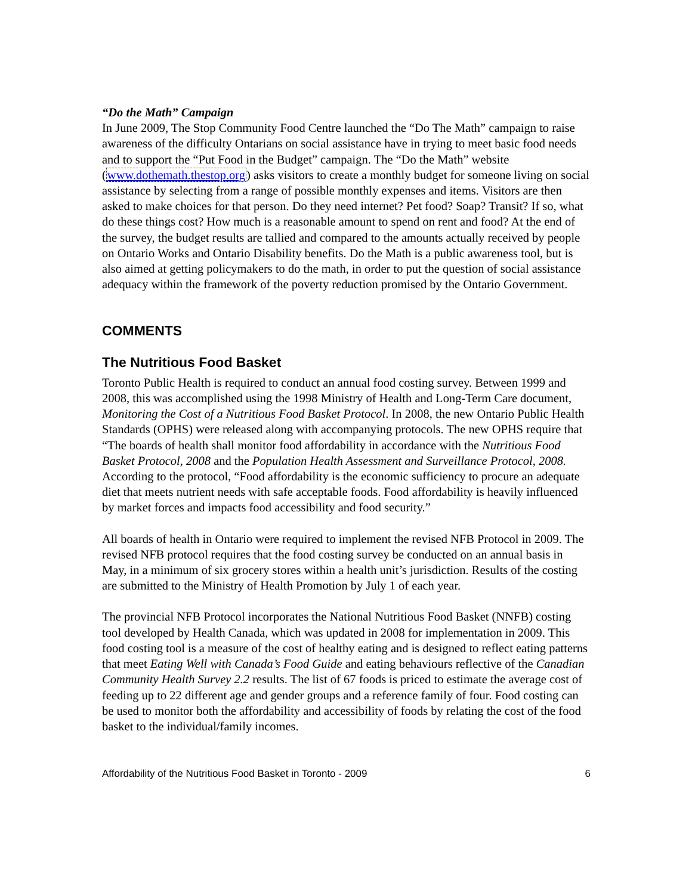“Do the Math” Campaign
In June 2009, The Stop Community Food Centre launched the “Do The Math” campaign to raise awareness of the difficulty Ontarians on social assistance have in trying to meet basic food needs and to support the “Put Food in the Budget” campaign. The “Do the Math” website (www.dothemath.thestop.org) asks visitors to create a monthly budget for someone living on social assistance by selecting from a range of possible monthly expenses and items. Visitors are then asked to make choices for that person. Do they need internet? Pet food? Soap? Transit? If so, what do these things cost? How much is a reasonable amount to spend on rent and food? At the end of the survey, the budget results are tallied and compared to the amounts actually received by people on Ontario Works and Ontario Disability benefits. Do the Math is a public awareness tool, but is also aimed at getting policymakers to do the math, in order to put the question of social assistance adequacy within the framework of the poverty reduction promised by the Ontario Government.
COMMENTS
The Nutritious Food Basket
Toronto Public Health is required to conduct an annual food costing survey. Between 1999 and 2008, this was accomplished using the 1998 Ministry of Health and Long-Term Care document, Monitoring the Cost of a Nutritious Food Basket Protocol. In 2008, the new Ontario Public Health Standards (OPHS) were released along with accompanying protocols. The new OPHS require that “The boards of health shall monitor food affordability in accordance with the Nutritious Food Basket Protocol, 2008 and the Population Health Assessment and Surveillance Protocol, 2008. According to the protocol, “Food affordability is the economic sufficiency to procure an adequate diet that meets nutrient needs with safe acceptable foods. Food affordability is heavily influenced by market forces and impacts food accessibility and food security.”
All boards of health in Ontario were required to implement the revised NFB Protocol in 2009. The revised NFB protocol requires that the food costing survey be conducted on an annual basis in May, in a minimum of six grocery stores within a health unit’s jurisdiction. Results of the costing are submitted to the Ministry of Health Promotion by July 1 of each year.
The provincial NFB Protocol incorporates the National Nutritious Food Basket (NNFB) costing tool developed by Health Canada, which was updated in 2008 for implementation in 2009. This food costing tool is a measure of the cost of healthy eating and is designed to reflect eating patterns that meet Eating Well with Canada’s Food Guide and eating behaviours reflective of the Canadian Community Health Survey 2.2 results. The list of 67 foods is priced to estimate the average cost of feeding up to 22 different age and gender groups and a reference family of four. Food costing can be used to monitor both the affordability and accessibility of foods by relating the cost of the food basket to the individual/family incomes.
Affordability of the Nutritious Food Basket in Toronto - 2009 6